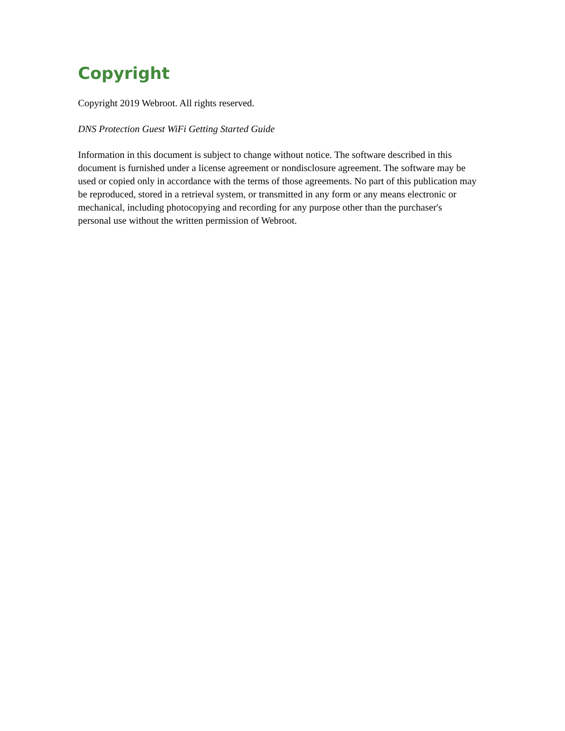Copyright
Copyright 2019 Webroot. All rights reserved.
DNS Protection Guest WiFi Getting Started Guide
Information in this document is subject to change without notice. The software described in this document is furnished under a license agreement or nondisclosure agreement. The software may be used or copied only in accordance with the terms of those agreements. No part of this publication may be reproduced, stored in a retrieval system, or transmitted in any form or any means electronic or mechanical, including photocopying and recording for any purpose other than the purchaser's personal use without the written permission of Webroot.